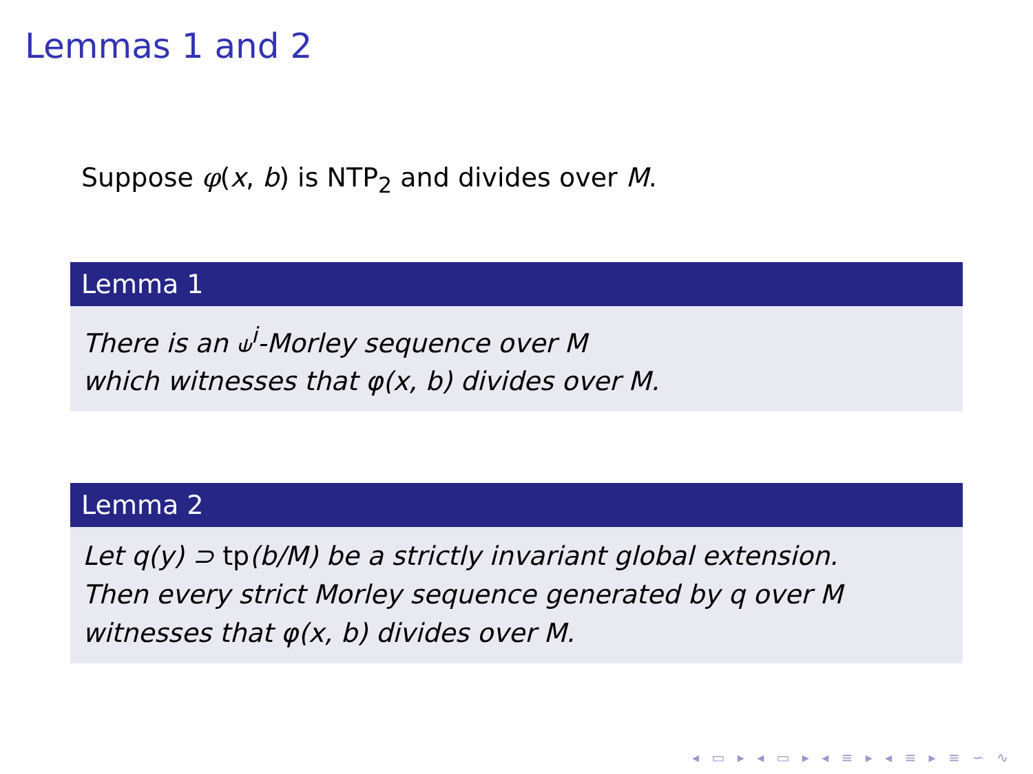Lemmas 1 and 2
Suppose φ(x, b) is NTP<sub>2</sub> and divides over M.
Lemma 1
There is an ⫝<sup>i</sup>-Morley sequence over M
which witnesses that φ(x, b) divides over M.
Lemma 2
Let q(y) ⊃ tp(b/M) be a strictly invariant global extension.
Then every strict Morley sequence generated by q over M
witnesses that φ(x, b) divides over M.
◂ ▭ ▸ ◂ ▭ ▸ ◂ ≡ ▸ ◂ ≡ ▸ ≡ ∽ ∿